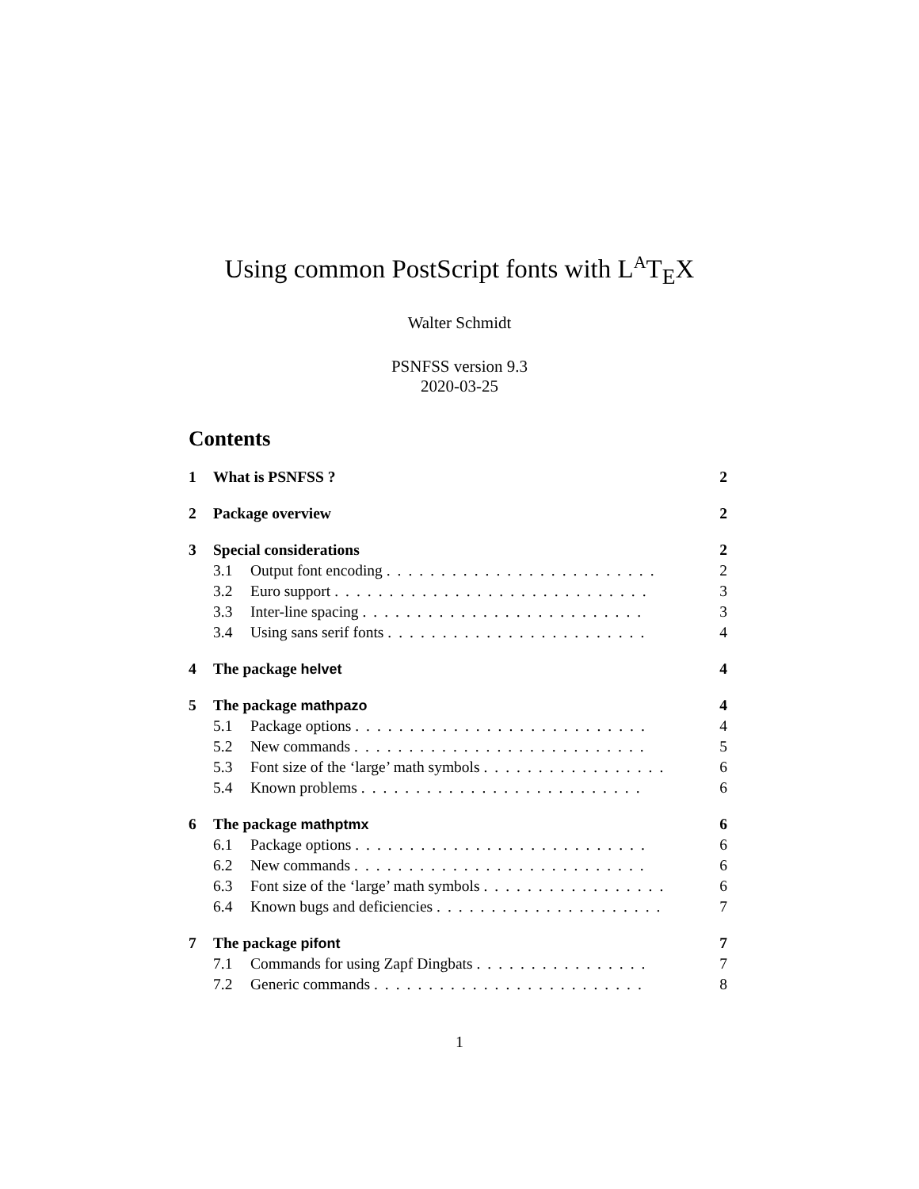Using common PostScript fonts with L<sup>A</sup>T<sub>E</sub>X
Walter Schmidt
PSNFSS version 9.3
2020-03-25
Contents
| 1 | What is PSNFSS ? | | 2 |
| 2 | Package overview | | 2 |
| 3 | Special considerations | | 2 |
| | 3.1 | Output font encoding ......................... | 2 |
| | 3.2 | Euro support ............................. | 3 |
| | 3.3 | Inter-line spacing .......................... | 3 |
| | 3.4 | Using sans serif fonts ........................ | 4 |
| 4 | The package helvet | | 4 |
| 5 | The package mathpazo | | 4 |
| | 5.1 | Package options ........................... | 4 |
| | 5.2 | New commands ........................... | 5 |
| | 5.3 | Font size of the ‘large’ math symbols ................. | 6 |
| | 5.4 | Known problems .......................... | 6 |
| 6 | The package mathptmx | | 6 |
| | 6.1 | Package options ........................... | 6 |
| | 6.2 | New commands ........................... | 6 |
| | 6.3 | Font size of the ‘large’ math symbols ................. | 6 |
| | 6.4 | Known bugs and deficiencies ..................... | 7 |
| 7 | The package pifont | | 7 |
| | 7.1 | Commands for using Zapf Dingbats ................ | 7 |
| | 7.2 | Generic commands ......................... | 8 |
1